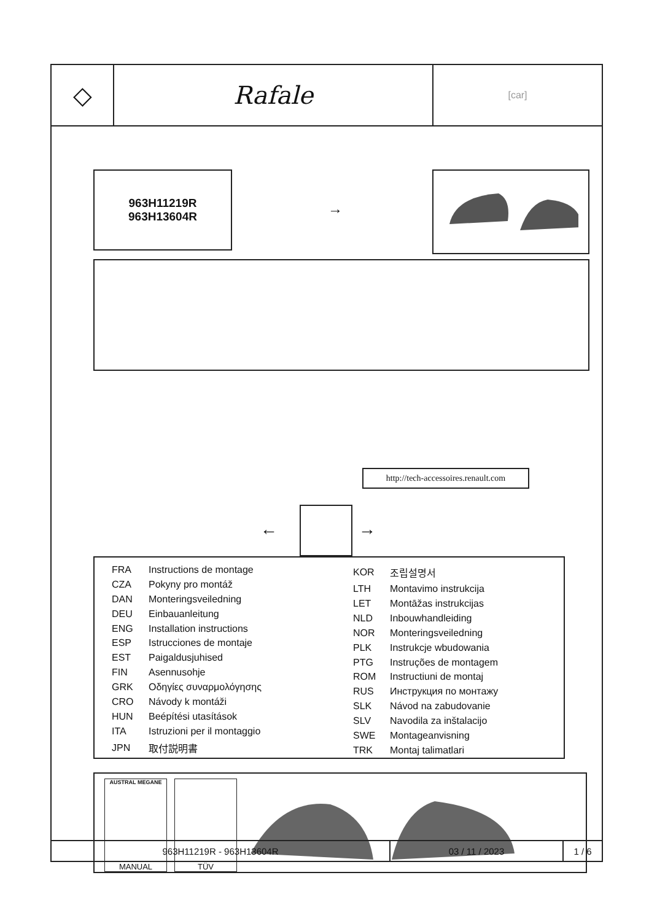◇ Rafale
[car]
963H11219R
963H13604R
→
http://tech-accessoires.renault.com
← →
| FRA | Instructions de montage |
| CZA | Pokyny pro montáž |
| DAN | Monteringsveiledning |
| DEU | Einbauanleitung |
| ENG | Installation instructions |
| ESP | Istrucciones de montaje |
| EST | Paigaldusjuhised |
| FIN | Asennusohje |
| GRK | Οδηγίες συναρμολόγησης |
| CRO | Návody k montáži |
| HUN | Beépítési utasítások |
| ITA | Istruzioni per il montaggio |
| JPN | 取付説明書 |
| KOR | 조립설명서 |
| LTH | Montavimo instrukcija |
| LET | Montāžas instrukcijas |
| NLD | Inbouwhandleiding |
| NOR | Monteringsveiledning |
| PLK | Instrukcje wbudowania |
| PTG | Instruções de montagem |
| ROM | Instructiuni de montaj |
| RUS | Инструкция по монтажу |
| SLK | Návod na zabudovanie |
| SLV | Navodila za inštalacijo |
| SWE | Montageanvisning |
| TRK | Montaj talimatlari |
AUSTRAL MEGANE
MANUAL
TÜV
963H11219R - 963H13604R 03 / 11 / 2023 1 / 6